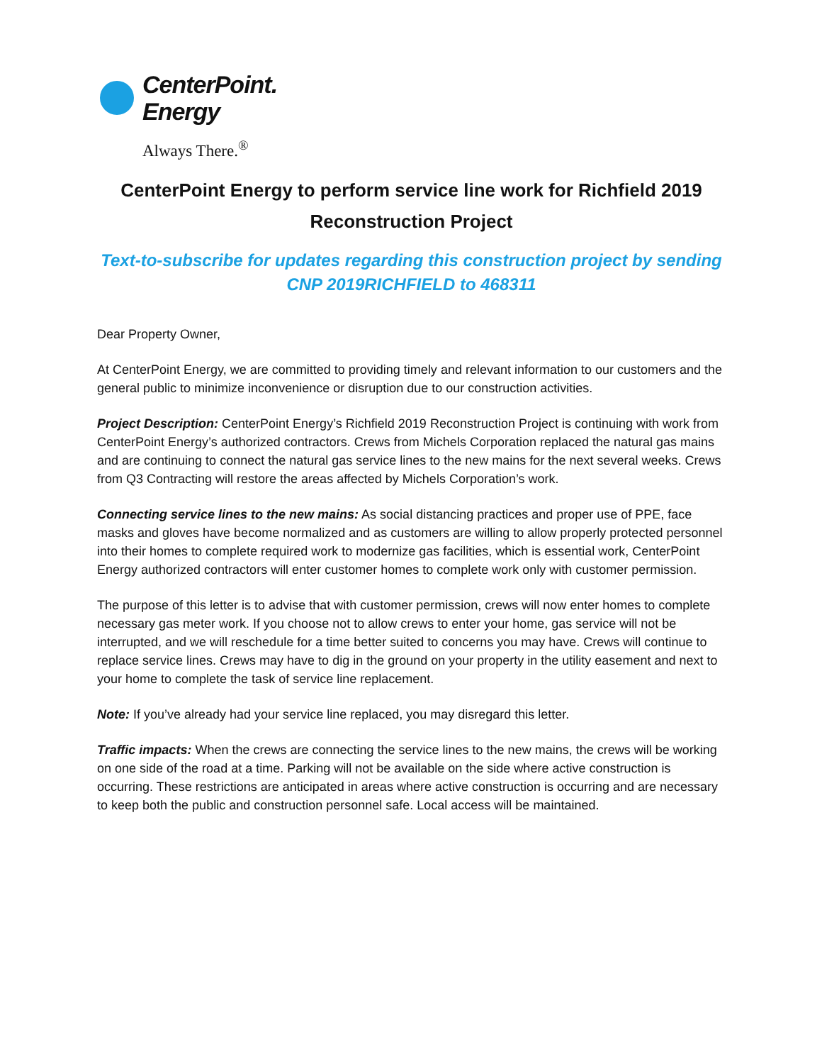CenterPoint.
Energy
Always There.<sup>®</sup>
CenterPoint Energy to perform service line work for Richfield 2019 Reconstruction Project
Text-to-subscribe for updates regarding this construction project by sending CNP 2019RICHFIELD to 468311
Dear Property Owner,
At CenterPoint Energy, we are committed to providing timely and relevant information to our customers and the general public to minimize inconvenience or disruption due to our construction activities.
Project Description: CenterPoint Energy’s Richfield 2019 Reconstruction Project is continuing with work from CenterPoint Energy’s authorized contractors. Crews from Michels Corporation replaced the natural gas mains and are continuing to connect the natural gas service lines to the new mains for the next several weeks. Crews from Q3 Contracting will restore the areas affected by Michels Corporation’s work.
Connecting service lines to the new mains: As social distancing practices and proper use of PPE, face masks and gloves have become normalized and as customers are willing to allow properly protected personnel into their homes to complete required work to modernize gas facilities, which is essential work, CenterPoint Energy authorized contractors will enter customer homes to complete work only with customer permission.
The purpose of this letter is to advise that with customer permission, crews will now enter homes to complete necessary gas meter work. If you choose not to allow crews to enter your home, gas service will not be interrupted, and we will reschedule for a time better suited to concerns you may have. Crews will continue to replace service lines. Crews may have to dig in the ground on your property in the utility easement and next to your home to complete the task of service line replacement.
Note: If you’ve already had your service line replaced, you may disregard this letter.
Traffic impacts: When the crews are connecting the service lines to the new mains, the crews will be working on one side of the road at a time. Parking will not be available on the side where active construction is occurring. These restrictions are anticipated in areas where active construction is occurring and are necessary to keep both the public and construction personnel safe. Local access will be maintained.